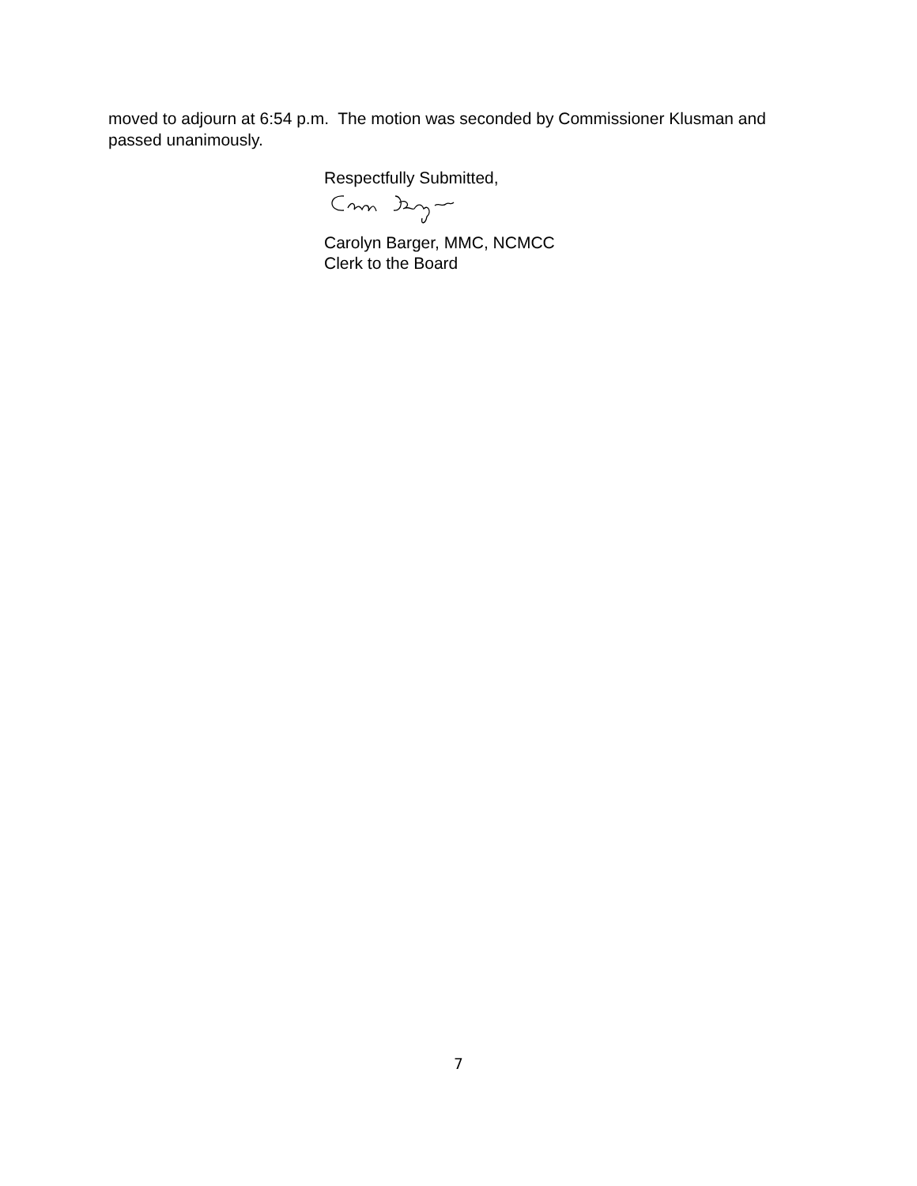moved to adjourn at 6:54 p.m. The motion was seconded by Commissioner Klusman and passed unanimously.
Respectfully Submitted,
Carolyn Barger, MMC, NCMCC
Clerk to the Board
7